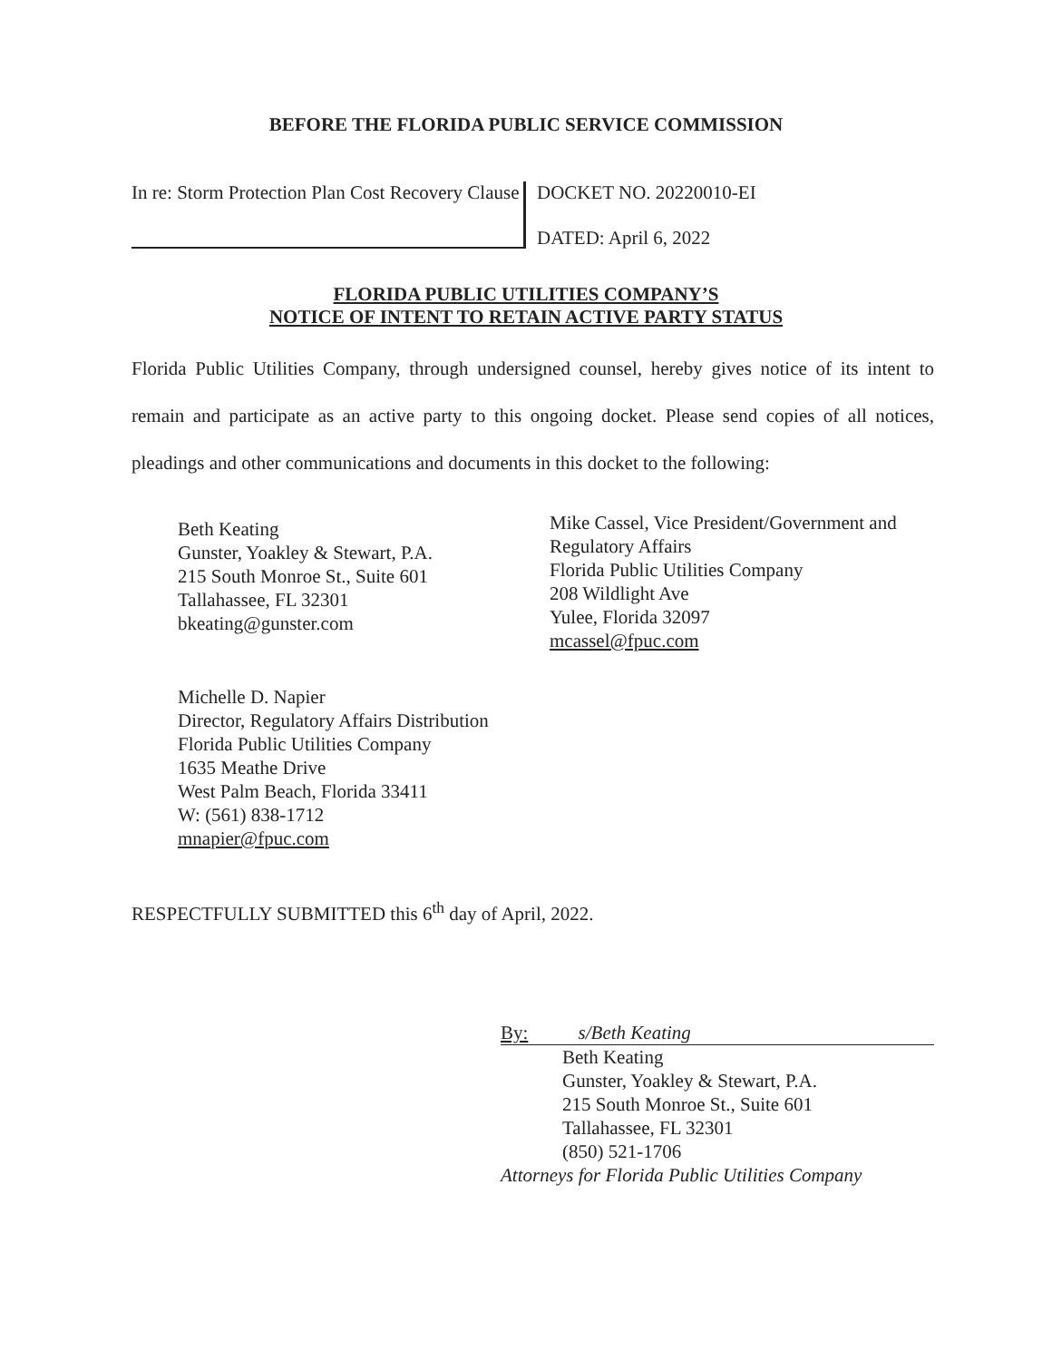BEFORE THE FLORIDA PUBLIC SERVICE COMMISSION
In re: Storm Protection Plan Cost Recovery Clause
DOCKET NO. 20220010-EI
DATED: April 6, 2022
FLORIDA PUBLIC UTILITIES COMPANY’S
NOTICE OF INTENT TO RETAIN ACTIVE PARTY STATUS
Florida Public Utilities Company, through undersigned counsel, hereby gives notice of its intent to remain and participate as an active party to this ongoing docket. Please send copies of all notices, pleadings and other communications and documents in this docket to the following:
Beth Keating
Gunster, Yoakley & Stewart, P.A.
215 South Monroe St., Suite 601
Tallahassee, FL 32301
bkeating@gunster.com
Mike Cassel, Vice President/Government and
Regulatory Affairs
Florida Public Utilities Company
208 Wildlight Ave
Yulee, Florida 32097
mcassel@fpuc.com
Michelle D. Napier
Director, Regulatory Affairs Distribution
Florida Public Utilities Company
1635 Meathe Drive
West Palm Beach, Florida 33411
W: (561) 838-1712
mnapier@fpuc.com
RESPECTFULLY SUBMITTED this 6<sup>th</sup> day of April, 2022.
By: s/Beth Keating
Beth Keating
Gunster, Yoakley & Stewart, P.A.
215 South Monroe St., Suite 601
Tallahassee, FL 32301
(850) 521-1706
Attorneys for Florida Public Utilities Company